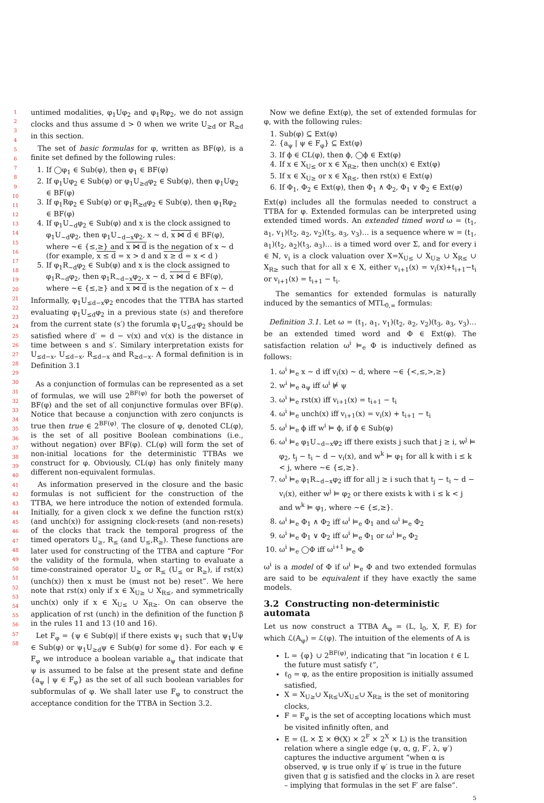1
2
3
4
5
6
7
8
9
10
11
12
13
14
15
16
17
18
19
20
21
22
23
24
25
26
27
28
29
30
31
32
33
34
35
36
37
38
39
40
41
42
43
44
45
46
47
48
49
50
51
52
53
54
55
56
57
58
untimed modalities, φ<sub>1</sub>Uφ<sub>2</sub> and φ<sub>1</sub>Rφ<sub>2</sub>, we do not assign clocks and thus assume d > 0 when we write U<sub>≥d</sub> or R<sub>≥d</sub> in this section.
The set of basic formulas for φ, written as BF(φ), is a finite set defined by the following rules:
1. If ◯φ<sub>1</sub> ∈ Sub(φ), then φ<sub>1</sub> ∈ BF(φ)
2. If φ<sub>1</sub>Uφ<sub>2</sub> ∈ Sub(φ) or φ<sub>1</sub>U<sub>≥d</sub>φ<sub>2</sub> ∈ Sub(φ), then φ<sub>1</sub>Uφ<sub>2</sub> ∈ BF(φ)
3. If φ<sub>1</sub>Rφ<sub>2</sub> ∈ Sub(φ) or φ<sub>1</sub>R<sub>≥d</sub>φ<sub>2</sub> ∈ Sub(φ), then φ<sub>1</sub>Rφ<sub>2</sub> ∈ BF(φ)
4. If φ<sub>1</sub>U<sub>∼d</sub>φ<sub>2</sub> ∈ Sub(φ) and x is the clock assigned to φ<sub>1</sub>U<sub>∼d</sub>φ<sub>2</sub>, then φ<sub>1</sub>U<sub>∼d−x</sub>φ<sub>2</sub>, x ∼ d, x ⋈ d ∈ BF(φ), where ∼∈ {≤,≥} and x ⋈ d is the negation of x ∼ d (for example, x ≤ d = x > d and x ≥ d = x < d )
5. If φ<sub>1</sub>R<sub>∼d</sub>φ<sub>2</sub> ∈ Sub(φ) and x is the clock assigned to φ<sub>1</sub>R<sub>∼d</sub>φ<sub>2</sub>, then φ<sub>1</sub>R<sub>∼d−x</sub>φ<sub>2</sub>, x ∼ d, x ⋈ d ∈ BF(φ), where ∼∈ {≤,≥} and x ⋈ d is the negation of x ∼ d
Informally, φ<sub>1</sub>U<sub>≤d−x</sub>φ<sub>2</sub> encodes that the TTBA has started evaluating φ<sub>1</sub>U<sub>≤d</sub>φ<sub>2</sub> in a previous state (s) and therefore from the current state (s′) the forumla φ<sub>1</sub>U<sub>≤d′</sub>φ<sub>2</sub> should be satisfied where d′ = d − v(x) and v(x) is the distance in time between s and s′. Similary interpretation exists for U<sub>≤d−x</sub>, U<sub>≤d−x</sub>, R<sub>≤d−x</sub> and R<sub>≥d−x</sub>. A formal definition is in Definition 3.1
As a conjunction of formulas can be represented as a set of formulas, we will use 2<sup>BF(φ)</sup> for both the powerset of BF(φ) and the set of all conjunctive formulas over BF(φ). Notice that because a conjunction with zero conjuncts is true then true ∈ 2<sup>BF(φ)</sup>. The closure of φ, denoted CL(φ), is the set of all positive Boolean combinations (i.e., without negation) over BF(φ). CL(φ) will form the set of non-initial locations for the deterministic TTBAs we construct for φ. Obviously, CL(φ) has only finitely many different non-equivalent formulas.
As information preserved in the closure and the basic formulas is not sufficient for the construction of the TTBA, we here introduce the notion of extended formula. Initially, for a given clock x we define the function rst(x) (and unch(x)) for assigning clock-resets (and non-resets) of the clocks that track the temporal progress of the timed operators U<sub>≥</sub>, R<sub>≤</sub> (and U<sub>≤</sub>,R<sub>≥</sub>). These functions are later used for constructing of the TTBA and capture “For the validity of the formula, when starting to evaluate a time-constrained operator U<sub>≥</sub> or R<sub>≤</sub> (U<sub>≤</sub> or R<sub>≥</sub>), if rst(x) (unch(x)) then x must be (must not be) reset”. We here note that rst(x) only if x ∈ X<sub>U≥</sub> ∪ X<sub>R≤</sub>, and symmetrically unch(x) only if x ∈ X<sub>U≤</sub> ∪ X<sub>R≥</sub>. On can observe the application of rst (unch) in the definition of the function β in the rules 11 and 13 (10 and 16).
Let F<sub>φ</sub> = {ψ ∈ Sub(φ)| if there exists ψ<sub>1</sub> such that ψ<sub>1</sub>Uψ ∈ Sub(φ) or ψ<sub>1</sub>U<sub>≥d</sub>ψ ∈ Sub(φ) for some d}. For each ψ ∈ F<sub>φ</sub> we introduce a boolean variable a<sub>ψ</sub> that indicate that ψ is assumed to be false at the present state and define {a<sub>ψ</sub> | ψ ∈ F<sub>φ</sub>} as the set of all such boolean variables for subformulas of φ. We shall later use F<sub>φ</sub> to construct the acceptance condition for the TTBA in Section 3.2.
Now we define Ext(φ), the set of extended formulas for φ, with the following rules:
1. Sub(φ) ⊆ Ext(φ)
2. {a<sub>ψ</sub> | ψ ∈ F<sub>φ</sub>} ⊆ Ext(φ)
3. If ϕ ∈ CL(φ), then ϕ, ◯ϕ ∈ Ext(φ)
4. If x ∈ X<sub>U≤</sub> or x ∈ X<sub>R≥</sub>, then unch(x) ∈ Ext(φ)
5. If x ∈ X<sub>U≥</sub> or x ∈ X<sub>R≤</sub>, then rst(x) ∈ Ext(φ)
6. If Φ<sub>1</sub>, Φ<sub>2</sub> ∈ Ext(φ), then Φ<sub>1</sub> ∧ Φ<sub>2</sub>, Φ<sub>1</sub> ∨ Φ<sub>2</sub> ∈ Ext(φ)
Ext(φ) includes all the formulas needed to construct a TTBA for φ. Extended formulas can be interpreted using extended timed words. An extended timed word ω = (t<sub>1</sub>, a<sub>1</sub>, v<sub>1</sub>)(t<sub>2</sub>, a<sub>2</sub>, v<sub>2</sub>)(t<sub>3</sub>, a<sub>3</sub>, v<sub>3</sub>)… is a sequence where w = (t<sub>1</sub>, a<sub>1</sub>)(t<sub>2</sub>, a<sub>2</sub>)(t<sub>3</sub>, a<sub>3</sub>)… is a timed word over Σ, and for every i ∈ ℕ, v<sub>i</sub> is a clock valuation over X=X<sub>U≤</sub> ∪ X<sub>U≥</sub> ∪ X<sub>R≤</sub> ∪ X<sub>R≥</sub> such that for all x ∈ X, either v<sub>i+1</sub>(x) = v<sub>i</sub>(x)+t<sub>i+1</sub>−t<sub>i</sub> or v<sub>i+1</sub>(x) = t<sub>i+1</sub> − t<sub>i</sub>.
The semantics for extended formulas is naturally induced by the semantics of MTL<sub>0,∞</sub> formulas:
Definition 3.1. Let ω = (t<sub>1</sub>, a<sub>1</sub>, v<sub>1</sub>)(t<sub>2</sub>, a<sub>2</sub>, v<sub>2</sub>)(t<sub>3</sub>, a<sub>3</sub>, v<sub>3</sub>)… be an extended timed word and Φ ∈ Ext(φ). The satisfaction relation ω<sup>i</sup> ⊨<sub>e</sub> Φ is inductively defined as follows:
1. ω<sup>i</sup> ⊨<sub>e</sub> x ∼ d iff v<sub>i</sub>(x) ∼ d, where ∼∈ {<,≤,>,≥}
2. w<sup>i</sup> ⊨<sub>e</sub> a<sub>ψ</sub> iff ω<sup>i</sup> ⊭ ψ
3. ω<sup>i</sup> ⊨<sub>e</sub> rst(x) iff v<sub>i+1</sub>(x) = t<sub>i+1</sub> − t<sub>i</sub>
4. ω<sup>i</sup> ⊨<sub>e</sub> unch(x) iff v<sub>i+1</sub>(x) = v<sub>i</sub>(x) + t<sub>i+1</sub> − t<sub>i</sub>
5. ω<sup>i</sup> ⊨<sub>e</sub> ϕ iff w<sup>i</sup> ⊨ ϕ, if ϕ ∈ Sub(φ)
6. ω<sup>i</sup> ⊨<sub>e</sub> φ<sub>1</sub>U<sub>∼d−x</sub>φ<sub>2</sub> iff there exists j such that j ≥ i, w<sup>j</sup> ⊨ φ<sub>2</sub>, t<sub>j</sub> − t<sub>i</sub> ∼ d − v<sub>i</sub>(x), and w<sup>k</sup> ⊨ φ<sub>1</sub> for all k with i ≤ k < j, where ∼∈ {≤,≥}.
7. ω<sup>i</sup> ⊨<sub>e</sub> φ<sub>1</sub>R<sub>∼d−x</sub>φ<sub>2</sub> iff for all j ≥ i such that t<sub>j</sub> − t<sub>i</sub> ∼ d − v<sub>i</sub>(x), either w<sup>j</sup> ⊨ φ<sub>2</sub> or there exists k with i ≤ k < j and w<sup>k</sup> ⊨ φ<sub>1</sub>, where ∼∈ {≤,≥}.
8. ω<sup>i</sup> ⊨<sub>e</sub> Φ<sub>1</sub> ∧ Φ<sub>2</sub> iff ω<sup>i</sup> ⊨<sub>e</sub> Φ<sub>1</sub> and ω<sup>i</sup> ⊨<sub>e</sub> Φ<sub>2</sub>
9. ω<sup>i</sup> ⊨<sub>e</sub> Φ<sub>1</sub> ∨ Φ<sub>2</sub> iff ω<sup>i</sup> ⊨<sub>e</sub> Φ<sub>1</sub> or ω<sup>i</sup> ⊨<sub>e</sub> Φ<sub>2</sub>
10. ω<sup>i</sup> ⊨<sub>e</sub> ◯Φ iff ω<sup>i+1</sup> ⊨<sub>e</sub> Φ
ω<sup>i</sup> is a model of Φ if ω<sup>i</sup> ⊨<sub>e</sub> Φ and two extended formulas are said to be equivalent if they have exactly the same models.
3.2 Constructing non-deterministic automata
Let us now construct a TTBA 𝔸<sub>φ</sub> = (L, l<sub>0</sub>, X, F, E) for which ℒ(𝔸<sub>φ</sub>) = ℒ(φ). The intuition of the elements of 𝔸 is
L = {φ} ∪ 2<sup>BF(φ)</sup>, indicating that “in location ℓ ∈ L the future must satisfy ℓ”,
ℓ<sub>0</sub> = φ, as the entire proposition is initially assumed satisfied,
X = X<sub>U≥</sub>∪ X<sub>R≤</sub>∪X<sub>U≤</sub>∪ X<sub>R≥</sub> is the set of monitoring clocks,
F = F<sub>φ</sub> is the set of accepting locations which must be visited infinitly often, and
E = (L × Σ × Θ(X) × 2<sup>F</sup> × 2<sup>X</sup> × L) is the transition relation where a single edge (ψ, α, g, F′, λ, ψ′) captures the inductive argument “when α is observed, ψ is true only if ψ′ is true in the future given that g is satisfied and the clocks in λ are reset – implying that formulas in the set F′ are false”.
5